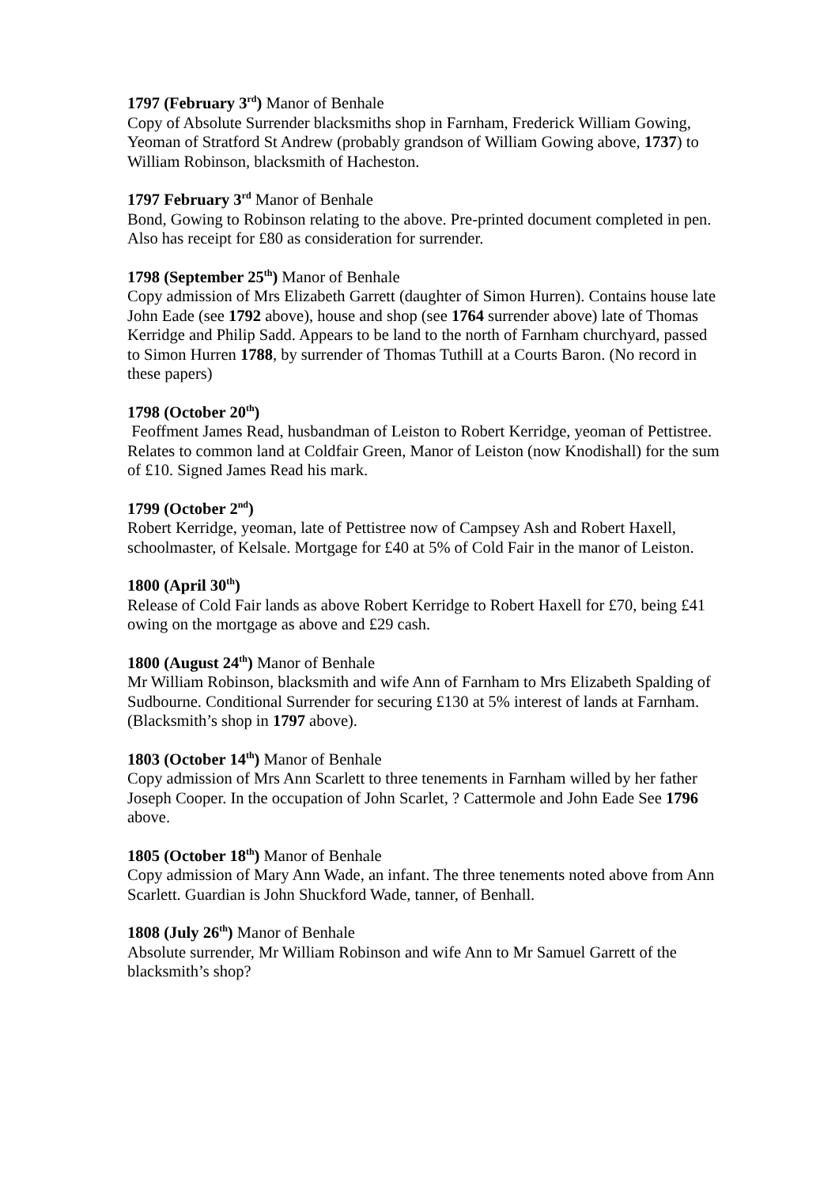1797 (February 3<sup>rd</sup>) Manor of Benhale
Copy of Absolute Surrender blacksmiths shop in Farnham, Frederick William Gowing, Yeoman of Stratford St Andrew (probably grandson of William Gowing above, 1737) to William Robinson, blacksmith of Hacheston.
1797 February 3<sup>rd</sup> Manor of Benhale
Bond, Gowing to Robinson relating to the above. Pre-printed document completed in pen. Also has receipt for £80 as consideration for surrender.
1798 (September 25<sup>th</sup>) Manor of Benhale
Copy admission of Mrs Elizabeth Garrett (daughter of Simon Hurren). Contains house late John Eade (see 1792 above), house and shop (see 1764 surrender above) late of Thomas Kerridge and Philip Sadd. Appears to be land to the north of Farnham churchyard, passed to Simon Hurren 1788, by surrender of Thomas Tuthill at a Courts Baron. (No record in these papers)
1798 (October 20<sup>th</sup>)
Feoffment James Read, husbandman of Leiston to Robert Kerridge, yeoman of Pettistree. Relates to common land at Coldfair Green, Manor of Leiston (now Knodishall) for the sum of £10. Signed James Read his mark.
1799 (October 2<sup>nd</sup>)
Robert Kerridge, yeoman, late of Pettistree now of Campsey Ash and Robert Haxell, schoolmaster, of Kelsale. Mortgage for £40 at 5% of Cold Fair in the manor of Leiston.
1800 (April 30<sup>th</sup>)
Release of Cold Fair lands as above Robert Kerridge to Robert Haxell for £70, being £41 owing on the mortgage as above and £29 cash.
1800 (August 24<sup>th</sup>) Manor of Benhale
Mr William Robinson, blacksmith and wife Ann of Farnham to Mrs Elizabeth Spalding of Sudbourne. Conditional Surrender for securing £130 at 5% interest of lands at Farnham. (Blacksmith’s shop in 1797 above).
1803 (October 14<sup>th</sup>) Manor of Benhale
Copy admission of Mrs Ann Scarlett to three tenements in Farnham willed by her father Joseph Cooper. In the occupation of John Scarlet, ? Cattermole and John Eade See 1796 above.
1805 (October 18<sup>th</sup>) Manor of Benhale
Copy admission of Mary Ann Wade, an infant. The three tenements noted above from Ann Scarlett. Guardian is John Shuckford Wade, tanner, of Benhall.
1808 (July 26<sup>th</sup>) Manor of Benhale
Absolute surrender, Mr William Robinson and wife Ann to Mr Samuel Garrett of the blacksmith’s shop?